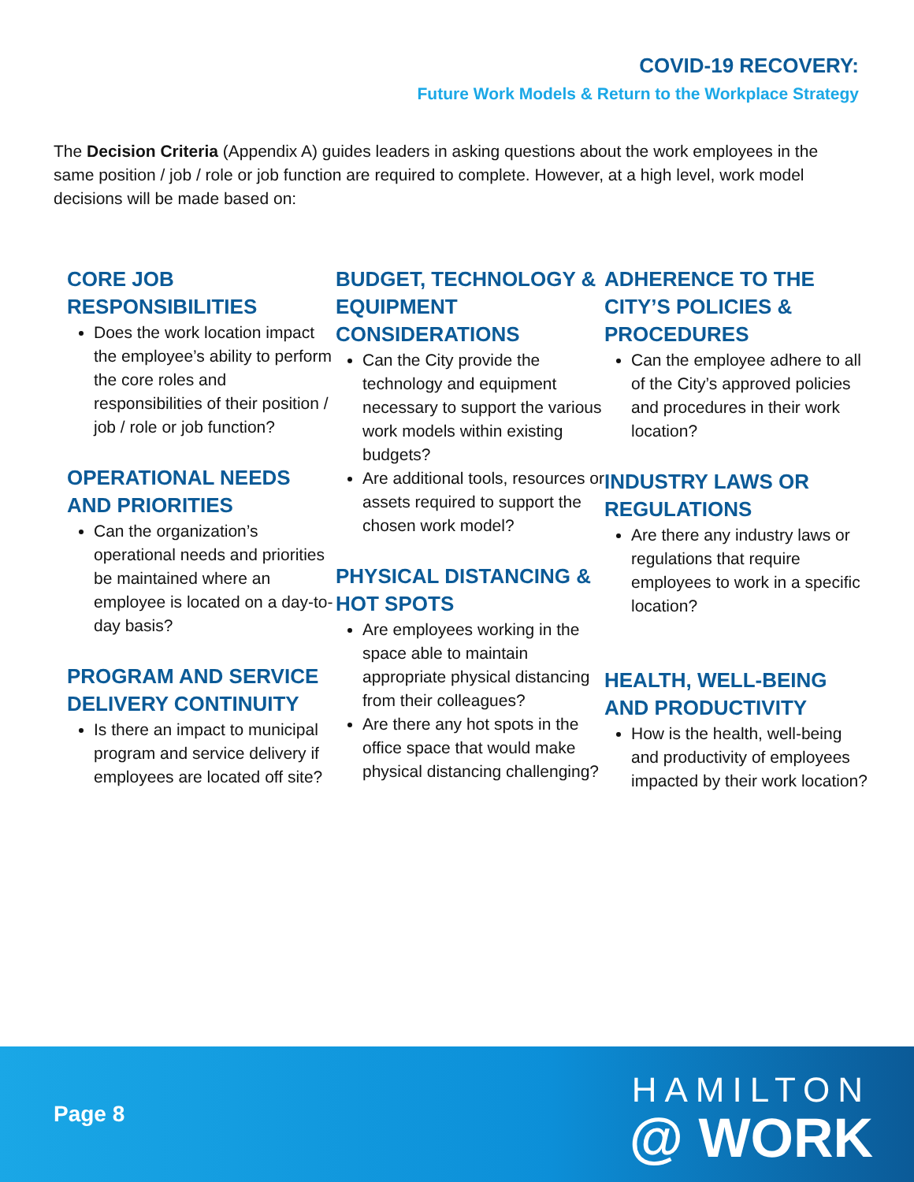COVID-19 RECOVERY:
Future Work Models & Return to the Workplace Strategy
The Decision Criteria (Appendix A) guides leaders in asking questions about the work employees in the same position / job / role or job function are required to complete. However, at a high level, work model decisions will be made based on:
CORE JOB RESPONSIBILITIES
Does the work location impact the employee’s ability to perform the core roles and responsibilities of their position / job / role or job function?
OPERATIONAL NEEDS AND PRIORITIES
Can the organization’s operational needs and priorities be maintained where an employee is located on a day-to-day basis?
PROGRAM AND SERVICE DELIVERY CONTINUITY
Is there an impact to municipal program and service delivery if employees are located off site?
BUDGET, TECHNOLOGY & EQUIPMENT CONSIDERATIONS
Can the City provide the technology and equipment necessary to support the various work models within existing budgets?
Are additional tools, resources or assets required to support the chosen work model?
PHYSICAL DISTANCING & HOT SPOTS
Are employees working in the space able to maintain appropriate physical distancing from their colleagues?
Are there any hot spots in the office space that would make physical distancing challenging?
ADHERENCE TO THE CITY’S POLICIES & PROCEDURES
Can the employee adhere to all of the City’s approved policies and procedures in their work location?
INDUSTRY LAWS OR REGULATIONS
Are there any industry laws or regulations that require employees to work in a specific location?
HEALTH, WELL-BEING AND PRODUCTIVITY
How is the health, well-being and productivity of employees impacted by their work location?
Page 8
HAMILTON
@ WORK